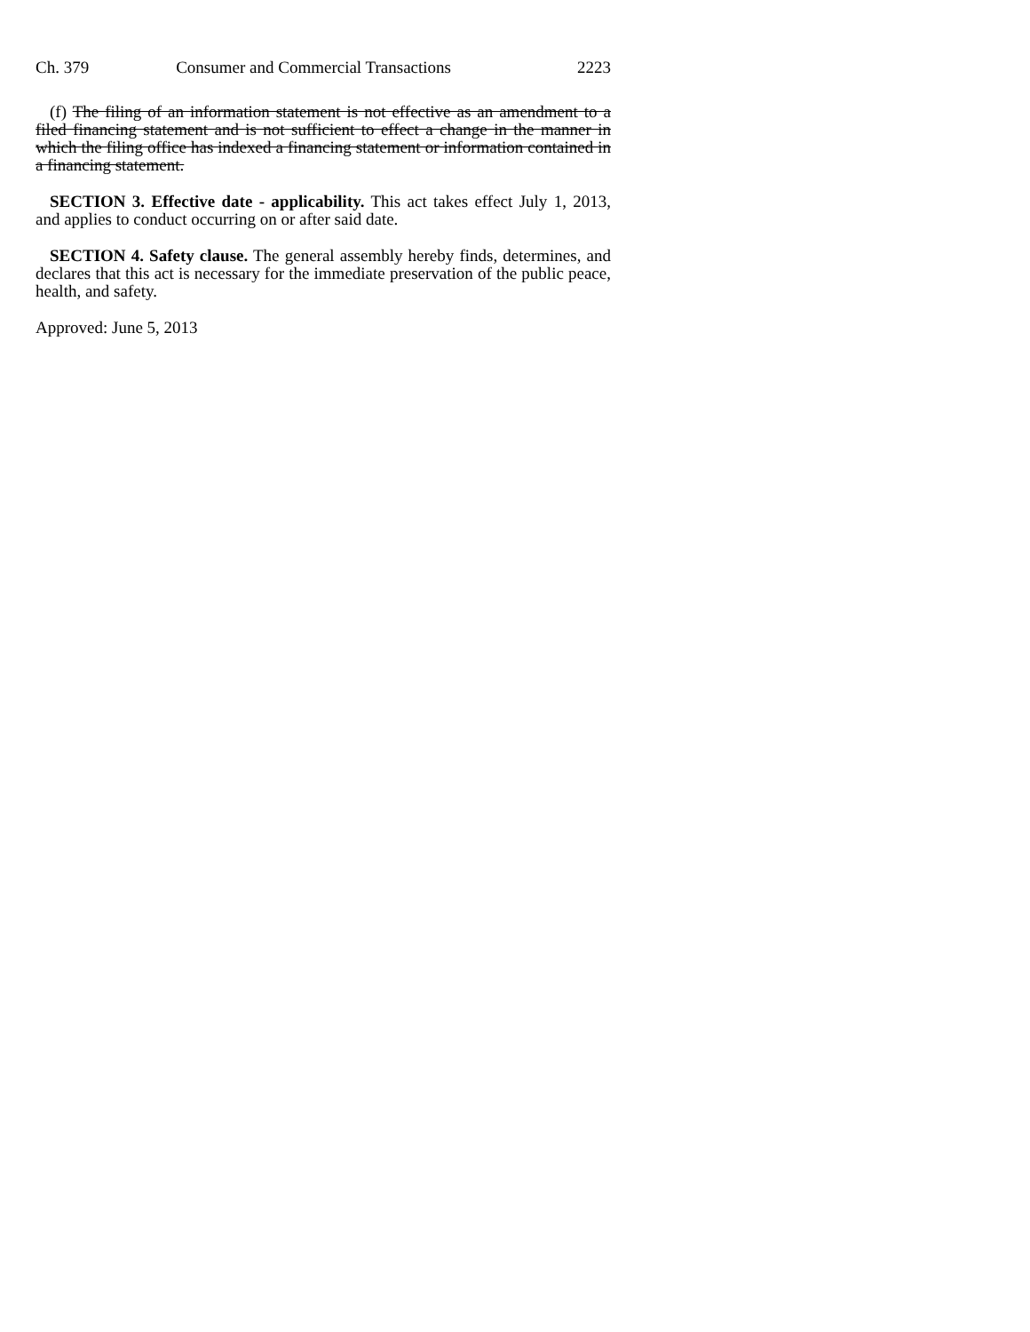Ch. 379 Consumer and Commercial Transactions 2223
(f) The filing of an information statement is not effective as an amendment to a filed financing statement and is not sufficient to effect a change in the manner in which the filing office has indexed a financing statement or information contained in a financing statement.
SECTION 3. Effective date - applicability. This act takes effect July 1, 2013, and applies to conduct occurring on or after said date.
SECTION 4. Safety clause. The general assembly hereby finds, determines, and declares that this act is necessary for the immediate preservation of the public peace, health, and safety.
Approved: June 5, 2013